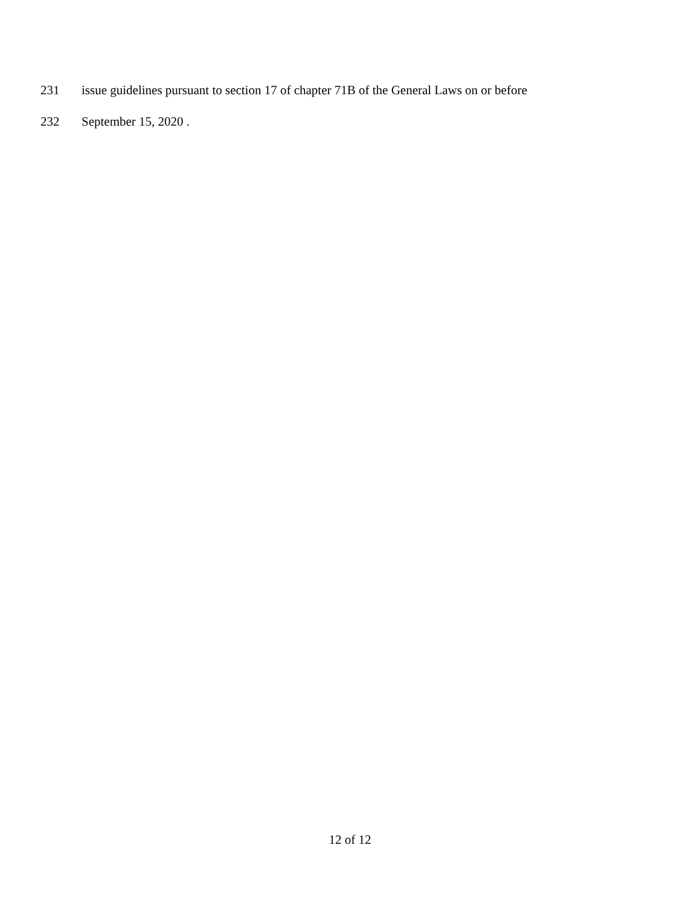231 issue guidelines pursuant to section 17 of chapter 71B of the General Laws on or before
232 September 15, 2020 .
12 of 12